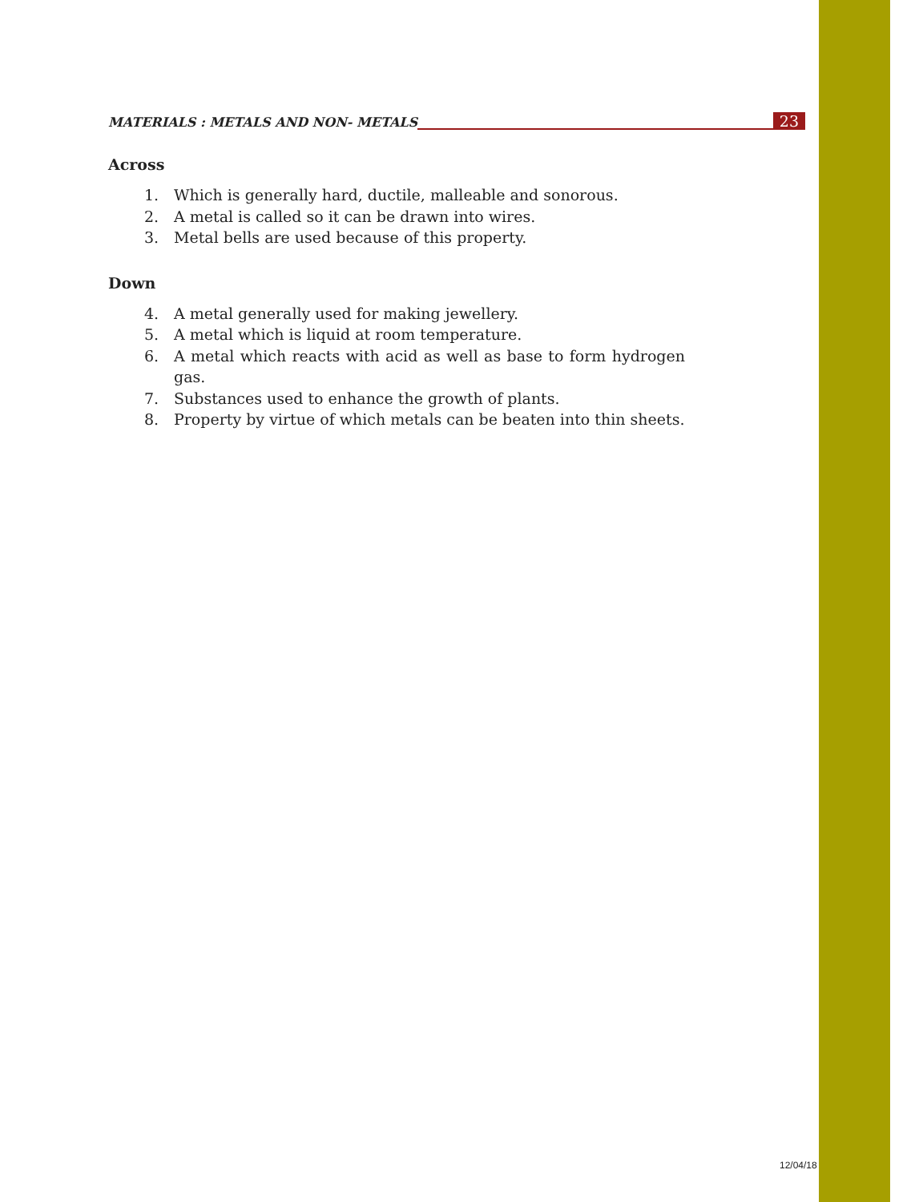MATERIALS : METALS AND NON- METALS 23
Across
1. Which is generally hard, ductile, malleable and sonorous.
2. A metal is called so it can be drawn into wires.
3. Metal bells are used because of this property.
Down
4. A metal generally used for making jewellery.
5. A metal which is liquid at room temperature.
6. A metal which reacts with acid as well as base to form hydrogen gas.
7. Substances used to enhance the growth of plants.
8. Property by virtue of which metals can be beaten into thin sheets.
12/04/18